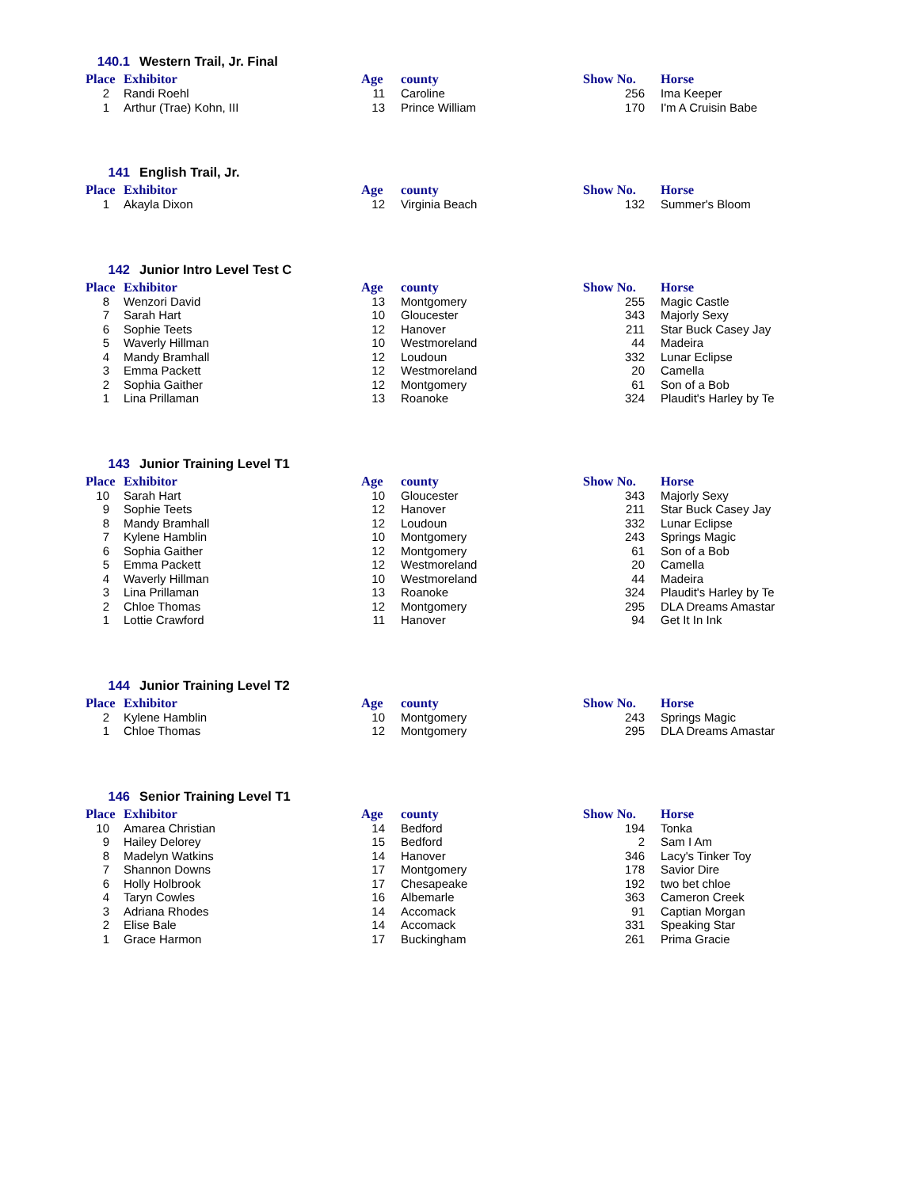140.1 Western Trail, Jr. Final
| Place | Exhibitor | Age | county | Show No. | Horse |
| --- | --- | --- | --- | --- | --- |
| 2 | Randi Roehl | 11 | Caroline | 256 | Ima Keeper |
| 1 | Arthur (Trae) Kohn, III | 13 | Prince William | 170 | I'm A Cruisin Babe |
141 English Trail, Jr.
| Place | Exhibitor | Age | county | Show No. | Horse |
| --- | --- | --- | --- | --- | --- |
| 1 | Akayla Dixon | 12 | Virginia Beach | 132 | Summer's Bloom |
142 Junior Intro Level Test C
| Place | Exhibitor | Age | county | Show No. | Horse |
| --- | --- | --- | --- | --- | --- |
| 8 | Wenzori David | 13 | Montgomery | 255 | Magic Castle |
| 7 | Sarah Hart | 10 | Gloucester | 343 | Majorly Sexy |
| 6 | Sophie Teets | 12 | Hanover | 211 | Star Buck Casey Jay |
| 5 | Waverly Hillman | 10 | Westmoreland | 44 | Madeira |
| 4 | Mandy Bramhall | 12 | Loudoun | 332 | Lunar Eclipse |
| 3 | Emma Packett | 12 | Westmoreland | 20 | Camella |
| 2 | Sophia Gaither | 12 | Montgomery | 61 | Son of a Bob |
| 1 | Lina Prillaman | 13 | Roanoke | 324 | Plaudit's Harley by Te |
143 Junior Training Level T1
| Place | Exhibitor | Age | county | Show No. | Horse |
| --- | --- | --- | --- | --- | --- |
| 10 | Sarah Hart | 10 | Gloucester | 343 | Majorly Sexy |
| 9 | Sophie Teets | 12 | Hanover | 211 | Star Buck Casey Jay |
| 8 | Mandy Bramhall | 12 | Loudoun | 332 | Lunar Eclipse |
| 7 | Kylene Hamblin | 10 | Montgomery | 243 | Springs Magic |
| 6 | Sophia Gaither | 12 | Montgomery | 61 | Son of a Bob |
| 5 | Emma Packett | 12 | Westmoreland | 20 | Camella |
| 4 | Waverly Hillman | 10 | Westmoreland | 44 | Madeira |
| 3 | Lina Prillaman | 13 | Roanoke | 324 | Plaudit's Harley by Te |
| 2 | Chloe Thomas | 12 | Montgomery | 295 | DLA Dreams Amastar |
| 1 | Lottie Crawford | 11 | Hanover | 94 | Get It In Ink |
144 Junior Training Level T2
| Place | Exhibitor | Age | county | Show No. | Horse |
| --- | --- | --- | --- | --- | --- |
| 2 | Kylene Hamblin | 10 | Montgomery | 243 | Springs Magic |
| 1 | Chloe Thomas | 12 | Montgomery | 295 | DLA Dreams Amastar |
146 Senior Training Level T1
| Place | Exhibitor | Age | county | Show No. | Horse |
| --- | --- | --- | --- | --- | --- |
| 10 | Amarea Christian | 14 | Bedford | 194 | Tonka |
| 9 | Hailey Delorey | 15 | Bedford | 2 | Sam I Am |
| 8 | Madelyn Watkins | 14 | Hanover | 346 | Lacy's Tinker Toy |
| 7 | Shannon Downs | 17 | Montgomery | 178 | Savior Dire |
| 6 | Holly Holbrook | 17 | Chesapeake | 192 | two bet chloe |
| 4 | Taryn Cowles | 16 | Albemarle | 363 | Cameron Creek |
| 3 | Adriana Rhodes | 14 | Accomack | 91 | Captian Morgan |
| 2 | Elise Bale | 14 | Accomack | 331 | Speaking Star |
| 1 | Grace Harmon | 17 | Buckingham | 261 | Prima Gracie |